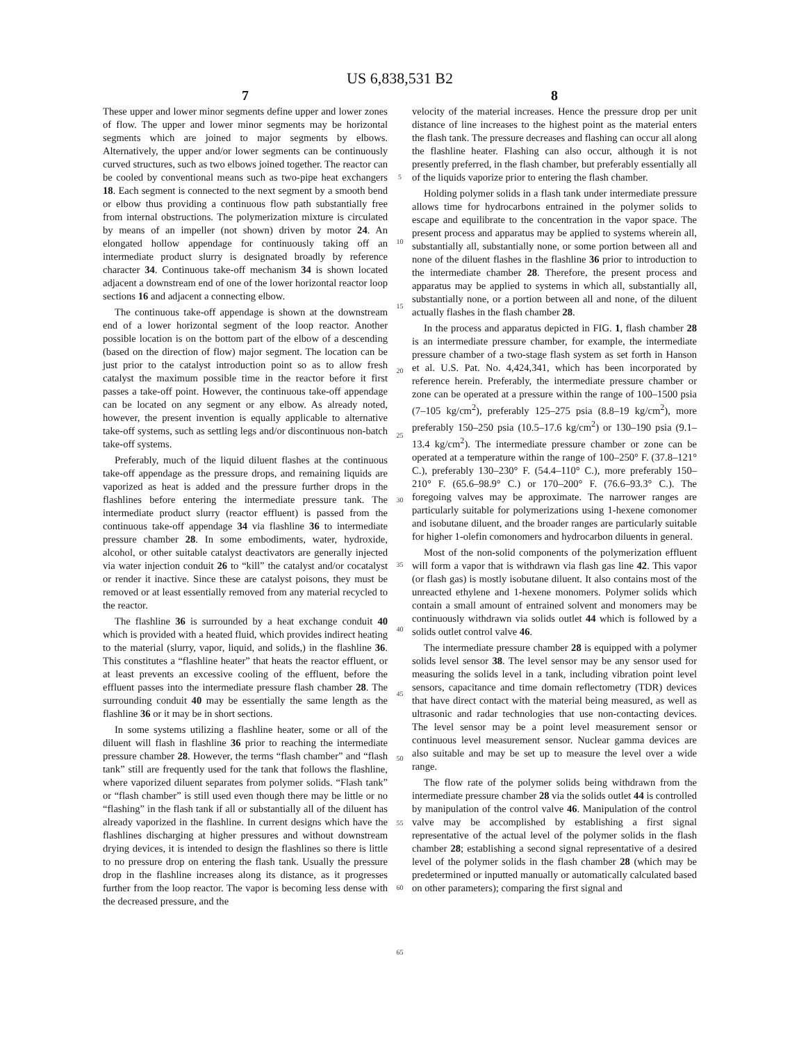US 6,838,531 B2
7
These upper and lower minor segments define upper and lower zones of flow. The upper and lower minor segments may be horizontal segments which are joined to major segments by elbows. Alternatively, the upper and/or lower segments can be continuously curved structures, such as two elbows joined together. The reactor can be cooled by conventional means such as two-pipe heat exchangers 18. Each segment is connected to the next segment by a smooth bend or elbow thus providing a continuous flow path substantially free from internal obstructions. The polymerization mixture is circulated by means of an impeller (not shown) driven by motor 24. An elongated hollow appendage for continuously taking off an intermediate product slurry is designated broadly by reference character 34. Continuous take-off mechanism 34 is shown located adjacent a downstream end of one of the lower horizontal reactor loop sections 16 and adjacent a connecting elbow.
The continuous take-off appendage is shown at the downstream end of a lower horizontal segment of the loop reactor. Another possible location is on the bottom part of the elbow of a descending (based on the direction of flow) major segment. The location can be just prior to the catalyst introduction point so as to allow fresh catalyst the maximum possible time in the reactor before it first passes a take-off point. However, the continuous take-off appendage can be located on any segment or any elbow. As already noted, however, the present invention is equally applicable to alternative take-off systems, such as settling legs and/or discontinuous non-batch take-off systems.
Preferably, much of the liquid diluent flashes at the continuous take-off appendage as the pressure drops, and remaining liquids are vaporized as heat is added and the pressure further drops in the flashlines before entering the intermediate pressure tank. The intermediate product slurry (reactor effluent) is passed from the continuous take-off appendage 34 via flashline 36 to intermediate pressure chamber 28. In some embodiments, water, hydroxide, alcohol, or other suitable catalyst deactivators are generally injected via water injection conduit 26 to “kill” the catalyst and/or cocatalyst or render it inactive. Since these are catalyst poisons, they must be removed or at least essentially removed from any material recycled to the reactor.
The flashline 36 is surrounded by a heat exchange conduit 40 which is provided with a heated fluid, which provides indirect heating to the material (slurry, vapor, liquid, and solids,) in the flashline 36. This constitutes a “flashline heater” that heats the reactor effluent, or at least prevents an excessive cooling of the effluent, before the effluent passes into the intermediate pressure flash chamber 28. The surrounding conduit 40 may be essentially the same length as the flashline 36 or it may be in short sections.
In some systems utilizing a flashline heater, some or all of the diluent will flash in flashline 36 prior to reaching the intermediate pressure chamber 28. However, the terms “flash chamber” and “flash tank” still are frequently used for the tank that follows the flashline, where vaporized diluent separates from polymer solids. “Flash tank” or “flash chamber” is still used even though there may be little or no “flashing” in the flash tank if all or substantially all of the diluent has already vaporized in the flashline. In current designs which have the flashlines discharging at higher pressures and without downstream drying devices, it is intended to design the flashlines so there is little to no pressure drop on entering the flash tank. Usually the pressure drop in the flashline increases along its distance, as it progresses further from the loop reactor. The vapor is becoming less dense with the decreased pressure, and the
5
10
15
20
25
30
35
40
45
50
55
60
65
8
velocity of the material increases. Hence the pressure drop per unit distance of line increases to the highest point as the material enters the flash tank. The pressure decreases and flashing can occur all along the flashline heater. Flashing can also occur, although it is not presently preferred, in the flash chamber, but preferably essentially all of the liquids vaporize prior to entering the flash chamber.
Holding polymer solids in a flash tank under intermediate pressure allows time for hydrocarbons entrained in the polymer solids to escape and equilibrate to the concentration in the vapor space. The present process and apparatus may be applied to systems wherein all, substantially all, substantially none, or some portion between all and none of the diluent flashes in the flashline 36 prior to introduction to the intermediate chamber 28. Therefore, the present process and apparatus may be applied to systems in which all, substantially all, substantially none, or a portion between all and none, of the diluent actually flashes in the flash chamber 28.
In the process and apparatus depicted in FIG. 1, flash chamber 28 is an intermediate pressure chamber, for example, the intermediate pressure chamber of a two-stage flash system as set forth in Hanson et al. U.S. Pat. No. 4,424,341, which has been incorporated by reference herein. Preferably, the intermediate pressure chamber or zone can be operated at a pressure within the range of 100–1500 psia (7–105 kg/cm<sup>2</sup>), preferably 125–275 psia (8.8–19 kg/cm<sup>2</sup>), more preferably 150–250 psia (10.5–17.6 kg/cm<sup>2</sup>) or 130–190 psia (9.1–13.4 kg/cm<sup>2</sup>). The intermediate pressure chamber or zone can be operated at a temperature within the range of 100–250° F. (37.8–121° C.), preferably 130–230° F. (54.4–110° C.), more preferably 150–210° F. (65.6–98.9° C.) or 170–200° F. (76.6–93.3° C.). The foregoing valves may be approximate. The narrower ranges are particularly suitable for polymerizations using 1-hexene comonomer and isobutane diluent, and the broader ranges are particularly suitable for higher 1-olefin comonomers and hydrocarbon diluents in general.
Most of the non-solid components of the polymerization effluent will form a vapor that is withdrawn via flash gas line 42. This vapor (or flash gas) is mostly isobutane diluent. It also contains most of the unreacted ethylene and 1-hexene monomers. Polymer solids which contain a small amount of entrained solvent and monomers may be continuously withdrawn via solids outlet 44 which is followed by a solids outlet control valve 46.
The intermediate pressure chamber 28 is equipped with a polymer solids level sensor 38. The level sensor may be any sensor used for measuring the solids level in a tank, including vibration point level sensors, capacitance and time domain reflectometry (TDR) devices that have direct contact with the material being measured, as well as ultrasonic and radar technologies that use non-contacting devices. The level sensor may be a point level measurement sensor or continuous level measurement sensor. Nuclear gamma devices are also suitable and may be set up to measure the level over a wide range.
The flow rate of the polymer solids being withdrawn from the intermediate pressure chamber 28 via the solids outlet 44 is controlled by manipulation of the control valve 46. Manipulation of the control valve may be accomplished by establishing a first signal representative of the actual level of the polymer solids in the flash chamber 28; establishing a second signal representative of a desired level of the polymer solids in the flash chamber 28 (which may be predetermined or inputted manually or automatically calculated based on other parameters); comparing the first signal and